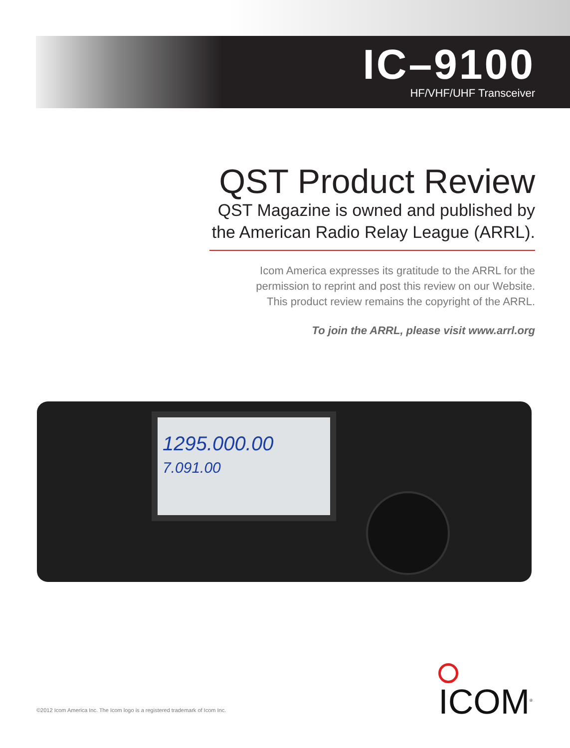IC–9100
HF/VHF/UHF Transceiver
QST Product Review
QST Magazine is owned and published by
the American Radio Relay League (ARRL).
Icom America expresses its gratitude to the ARRL for the
permission to reprint and post this review on our Website.
This product review remains the copyright of the ARRL.
To join the ARRL, please visit www.arrl.org
1295.000.00
7.091.00
ICOM<sup>®</sup>
©2012 Icom America Inc. The Icom logo is a registered trademark of Icom Inc.